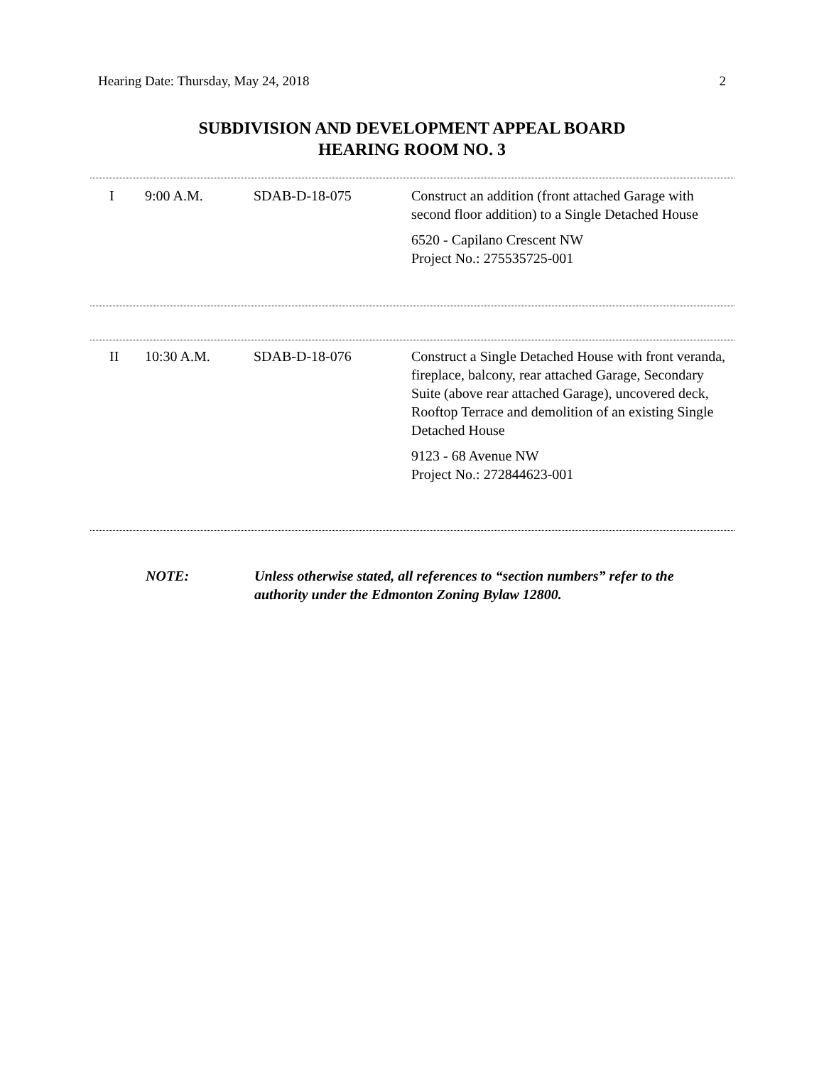Hearing Date: Thursday, May 24, 2018 2
SUBDIVISION AND DEVELOPMENT APPEAL BOARD
HEARING ROOM NO. 3
| I | 9:00 A.M. | SDAB-D-18-075 | Construct an addition (front attached Garage with second floor addition) to a Single Detached House 6520 - Capilano Crescent NW Project No.: 275535725-001 |
| II | 10:30 A.M. | SDAB-D-18-076 | Construct a Single Detached House with front veranda, fireplace, balcony, rear attached Garage, Secondary Suite (above rear attached Garage), uncovered deck, Rooftop Terrace and demolition of an existing Single Detached House 9123 - 68 Avenue NW Project No.: 272844623-001 |
NOTE: Unless otherwise stated, all references to “section numbers” refer to the authority under the Edmonton Zoning Bylaw 12800.